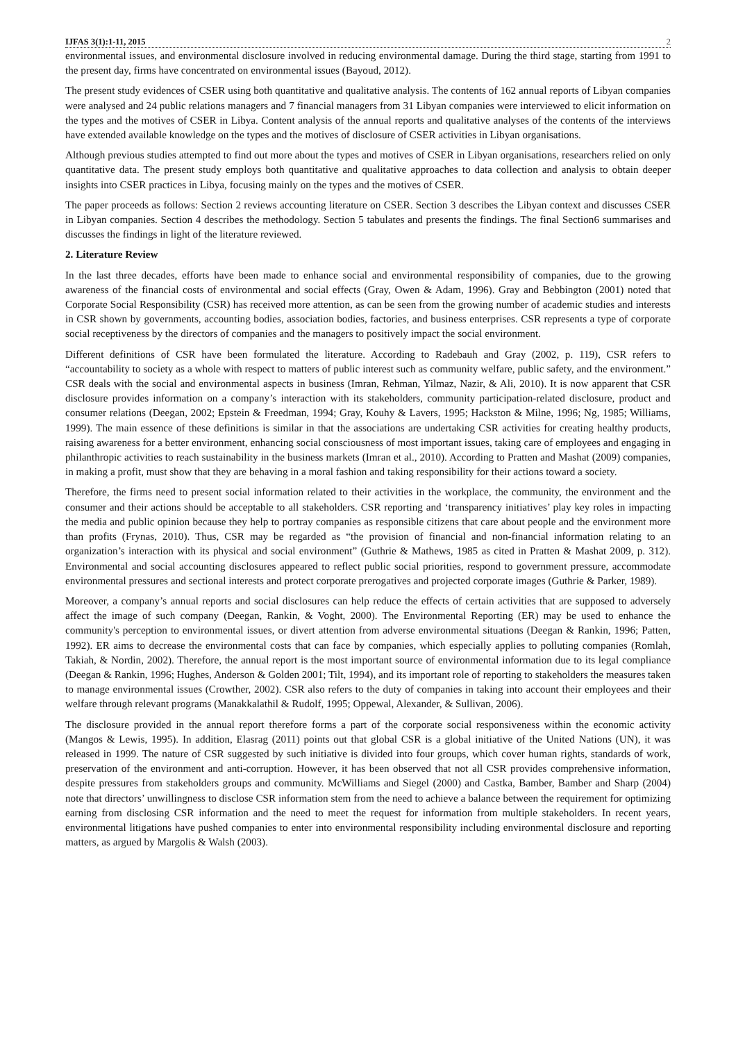IJFAS 3(1):1-11, 2015 2
environmental issues, and environmental disclosure involved in reducing environmental damage. During the third stage, starting from 1991 to the present day, firms have concentrated on environmental issues (Bayoud, 2012).
The present study evidences of CSER using both quantitative and qualitative analysis. The contents of 162 annual reports of Libyan companies were analysed and 24 public relations managers and 7 financial managers from 31 Libyan companies were interviewed to elicit information on the types and the motives of CSER in Libya. Content analysis of the annual reports and qualitative analyses of the contents of the interviews have extended available knowledge on the types and the motives of disclosure of CSER activities in Libyan organisations.
Although previous studies attempted to find out more about the types and motives of CSER in Libyan organisations, researchers relied on only quantitative data. The present study employs both quantitative and qualitative approaches to data collection and analysis to obtain deeper insights into CSER practices in Libya, focusing mainly on the types and the motives of CSER.
The paper proceeds as follows: Section 2 reviews accounting literature on CSER. Section 3 describes the Libyan context and discusses CSER in Libyan companies. Section 4 describes the methodology. Section 5 tabulates and presents the findings. The final Section6 summarises and discusses the findings in light of the literature reviewed.
2. Literature Review
In the last three decades, efforts have been made to enhance social and environmental responsibility of companies, due to the growing awareness of the financial costs of environmental and social effects (Gray, Owen & Adam, 1996). Gray and Bebbington (2001) noted that Corporate Social Responsibility (CSR) has received more attention, as can be seen from the growing number of academic studies and interests in CSR shown by governments, accounting bodies, association bodies, factories, and business enterprises. CSR represents a type of corporate social receptiveness by the directors of companies and the managers to positively impact the social environment.
Different definitions of CSR have been formulated the literature. According to Radebauh and Gray (2002, p. 119), CSR refers to “accountability to society as a whole with respect to matters of public interest such as community welfare, public safety, and the environment.” CSR deals with the social and environmental aspects in business (Imran, Rehman, Yilmaz, Nazir, & Ali, 2010). It is now apparent that CSR disclosure provides information on a company’s interaction with its stakeholders, community participation-related disclosure, product and consumer relations (Deegan, 2002; Epstein & Freedman, 1994; Gray, Kouhy & Lavers, 1995; Hackston & Milne, 1996; Ng, 1985; Williams, 1999). The main essence of these definitions is similar in that the associations are undertaking CSR activities for creating healthy products, raising awareness for a better environment, enhancing social consciousness of most important issues, taking care of employees and engaging in philanthropic activities to reach sustainability in the business markets (Imran et al., 2010). According to Pratten and Mashat (2009) companies, in making a profit, must show that they are behaving in a moral fashion and taking responsibility for their actions toward a society.
Therefore, the firms need to present social information related to their activities in the workplace, the community, the environment and the consumer and their actions should be acceptable to all stakeholders. CSR reporting and ‘transparency initiatives’ play key roles in impacting the media and public opinion because they help to portray companies as responsible citizens that care about people and the environment more than profits (Frynas, 2010). Thus, CSR may be regarded as “the provision of financial and non-financial information relating to an organization’s interaction with its physical and social environment” (Guthrie & Mathews, 1985 as cited in Pratten & Mashat 2009, p. 312). Environmental and social accounting disclosures appeared to reflect public social priorities, respond to government pressure, accommodate environmental pressures and sectional interests and protect corporate prerogatives and projected corporate images (Guthrie & Parker, 1989).
Moreover, a company’s annual reports and social disclosures can help reduce the effects of certain activities that are supposed to adversely affect the image of such company (Deegan, Rankin, & Voght, 2000). The Environmental Reporting (ER) may be used to enhance the community's perception to environmental issues, or divert attention from adverse environmental situations (Deegan & Rankin, 1996; Patten, 1992). ER aims to decrease the environmental costs that can face by companies, which especially applies to polluting companies (Romlah, Takiah, & Nordin, 2002). Therefore, the annual report is the most important source of environmental information due to its legal compliance (Deegan & Rankin, 1996; Hughes, Anderson & Golden 2001; Tilt, 1994), and its important role of reporting to stakeholders the measures taken to manage environmental issues (Crowther, 2002). CSR also refers to the duty of companies in taking into account their employees and their welfare through relevant programs (Manakkalathil & Rudolf, 1995; Oppewal, Alexander, & Sullivan, 2006).
The disclosure provided in the annual report therefore forms a part of the corporate social responsiveness within the economic activity (Mangos & Lewis, 1995). In addition, Elasrag (2011) points out that global CSR is a global initiative of the United Nations (UN), it was released in 1999. The nature of CSR suggested by such initiative is divided into four groups, which cover human rights, standards of work, preservation of the environment and anti-corruption. However, it has been observed that not all CSR provides comprehensive information, despite pressures from stakeholders groups and community. McWilliams and Siegel (2000) and Castka, Bamber, Bamber and Sharp (2004) note that directors’ unwillingness to disclose CSR information stem from the need to achieve a balance between the requirement for optimizing earning from disclosing CSR information and the need to meet the request for information from multiple stakeholders. In recent years, environmental litigations have pushed companies to enter into environmental responsibility including environmental disclosure and reporting matters, as argued by Margolis & Walsh (2003).